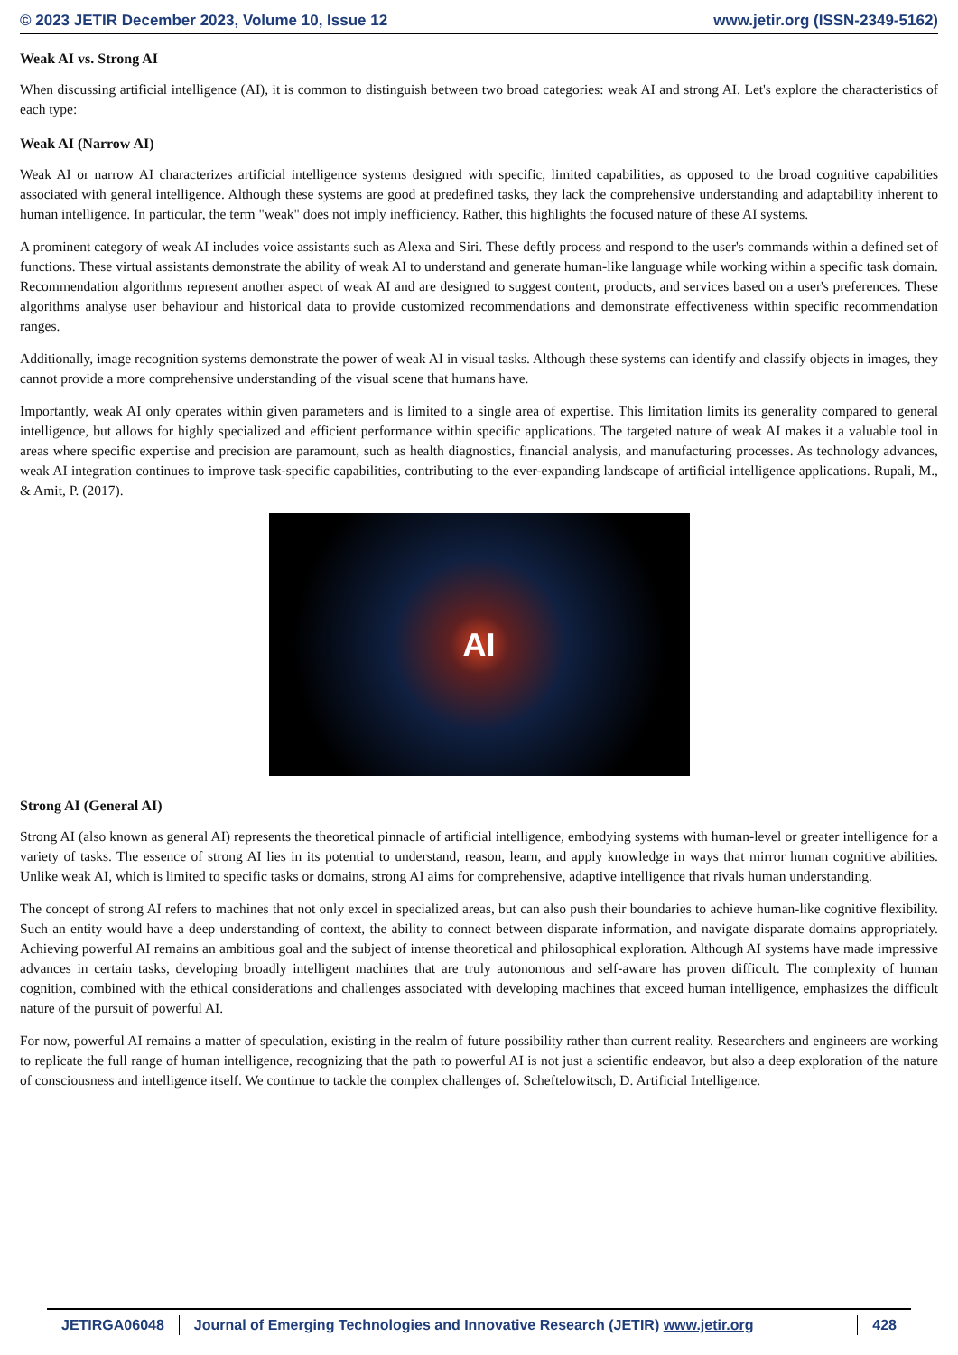© 2023 JETIR December 2023, Volume 10, Issue 12 www.jetir.org (ISSN-2349-5162)
Weak AI vs. Strong AI
When discussing artificial intelligence (AI), it is common to distinguish between two broad categories: weak AI and strong AI. Let's explore the characteristics of each type:
Weak AI (Narrow AI)
Weak AI or narrow AI characterizes artificial intelligence systems designed with specific, limited capabilities, as opposed to the broad cognitive capabilities associated with general intelligence. Although these systems are good at predefined tasks, they lack the comprehensive understanding and adaptability inherent to human intelligence. In particular, the term "weak" does not imply inefficiency. Rather, this highlights the focused nature of these AI systems.
A prominent category of weak AI includes voice assistants such as Alexa and Siri. These deftly process and respond to the user's commands within a defined set of functions. These virtual assistants demonstrate the ability of weak AI to understand and generate human-like language while working within a specific task domain. Recommendation algorithms represent another aspect of weak AI and are designed to suggest content, products, and services based on a user's preferences. These algorithms analyse user behaviour and historical data to provide customized recommendations and demonstrate effectiveness within specific recommendation ranges.
Additionally, image recognition systems demonstrate the power of weak AI in visual tasks. Although these systems can identify and classify objects in images, they cannot provide a more comprehensive understanding of the visual scene that humans have.
Importantly, weak AI only operates within given parameters and is limited to a single area of expertise. This limitation limits its generality compared to general intelligence, but allows for highly specialized and efficient performance within specific applications. The targeted nature of weak AI makes it a valuable tool in areas where specific expertise and precision are paramount, such as health diagnostics, financial analysis, and manufacturing processes. As technology advances, weak AI integration continues to improve task-specific capabilities, contributing to the ever-expanding landscape of artificial intelligence applications. Rupali, M., & Amit, P. (2017).
AI
Strong AI (General AI)
Strong AI (also known as general AI) represents the theoretical pinnacle of artificial intelligence, embodying systems with human-level or greater intelligence for a variety of tasks. The essence of strong AI lies in its potential to understand, reason, learn, and apply knowledge in ways that mirror human cognitive abilities. Unlike weak AI, which is limited to specific tasks or domains, strong AI aims for comprehensive, adaptive intelligence that rivals human understanding.
The concept of strong AI refers to machines that not only excel in specialized areas, but can also push their boundaries to achieve human-like cognitive flexibility. Such an entity would have a deep understanding of context, the ability to connect between disparate information, and navigate disparate domains appropriately. Achieving powerful AI remains an ambitious goal and the subject of intense theoretical and philosophical exploration. Although AI systems have made impressive advances in certain tasks, developing broadly intelligent machines that are truly autonomous and self-aware has proven difficult. The complexity of human cognition, combined with the ethical considerations and challenges associated with developing machines that exceed human intelligence, emphasizes the difficult nature of the pursuit of powerful AI.
For now, powerful AI remains a matter of speculation, existing in the realm of future possibility rather than current reality. Researchers and engineers are working to replicate the full range of human intelligence, recognizing that the path to powerful AI is not just a scientific endeavor, but also a deep exploration of the nature of consciousness and intelligence itself. We continue to tackle the complex challenges of. Scheftelowitsch, D. Artificial Intelligence.
JETIRGA06048 Journal of Emerging Technologies and Innovative Research (JETIR) www.jetir.org
428